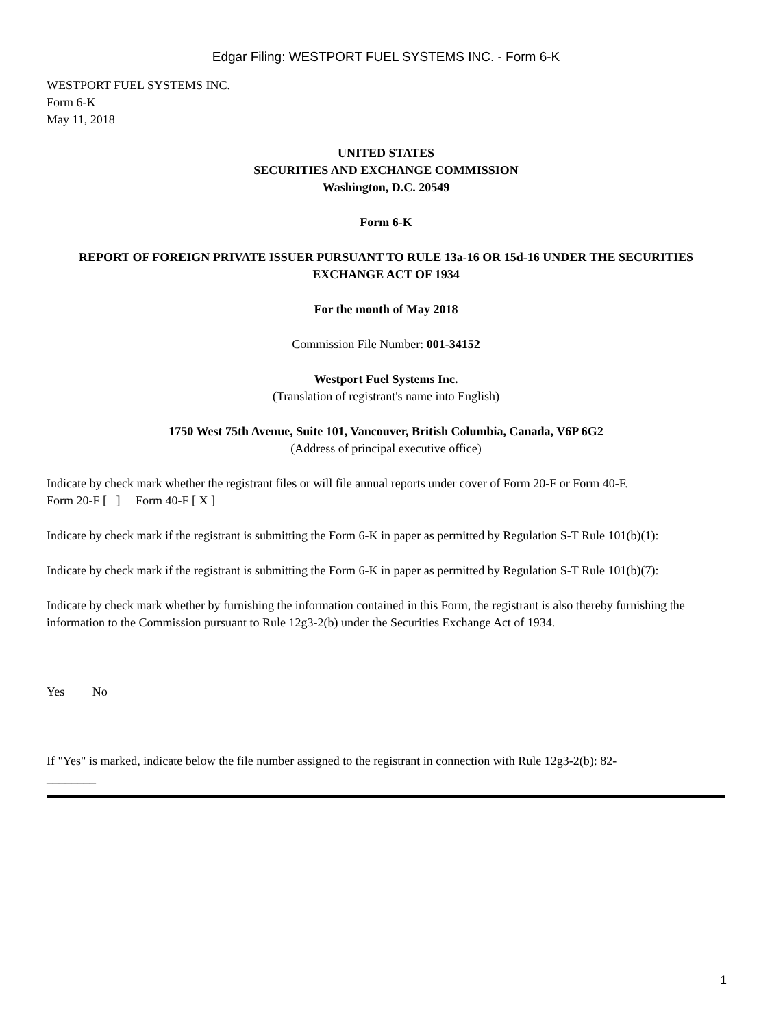Edgar Filing: WESTPORT FUEL SYSTEMS INC. - Form 6-K
WESTPORT FUEL SYSTEMS INC.
Form 6-K
May 11, 2018
UNITED STATES
SECURITIES AND EXCHANGE COMMISSION
Washington, D.C. 20549
Form 6-K
REPORT OF FOREIGN PRIVATE ISSUER PURSUANT TO RULE 13a-16 OR 15d-16 UNDER THE SECURITIES EXCHANGE ACT OF 1934
For the month of May 2018
Commission File Number: 001-34152
Westport Fuel Systems Inc.
(Translation of registrant's name into English)
1750 West 75th Avenue, Suite 101, Vancouver, British Columbia, Canada, V6P 6G2
(Address of principal executive office)
Indicate by check mark whether the registrant files or will file annual reports under cover of Form 20-F or Form 40-F.
Form 20-F [ ] Form 40-F [ X ]
Indicate by check mark if the registrant is submitting the Form 6-K in paper as permitted by Regulation S-T Rule 101(b)(1):
Indicate by check mark if the registrant is submitting the Form 6-K in paper as permitted by Regulation S-T Rule 101(b)(7):
Indicate by check mark whether by furnishing the information contained in this Form, the registrant is also thereby furnishing the information to the Commission pursuant to Rule 12g3-2(b) under the Securities Exchange Act of 1934.
Yes No
If "Yes" is marked, indicate below the file number assigned to the registrant in connection with Rule 12g3-2(b): 82-
________
1